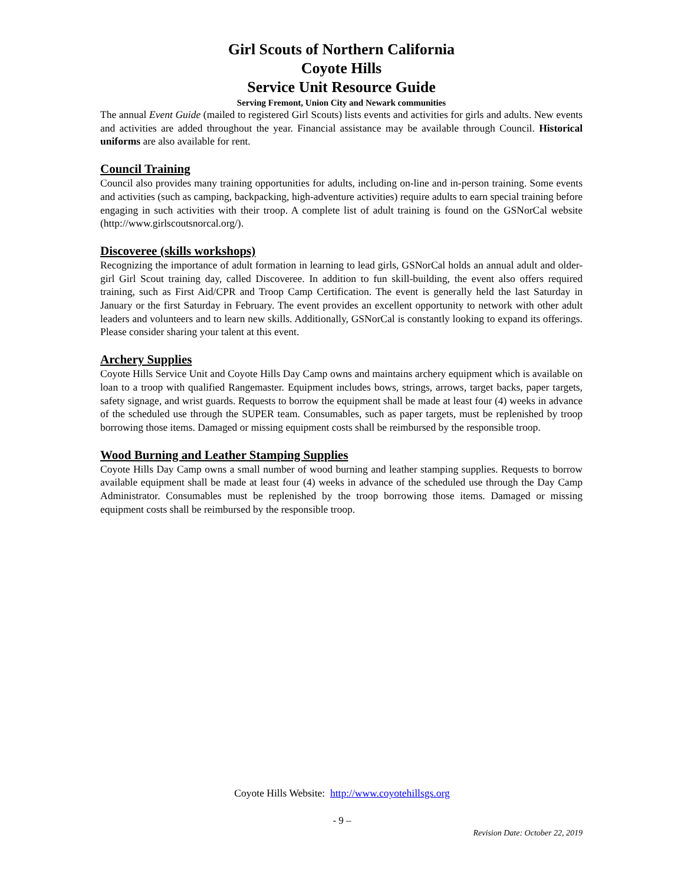Girl Scouts of Northern California
Coyote Hills
Service Unit Resource Guide
Serving Fremont, Union City and Newark communities
The annual Event Guide (mailed to registered Girl Scouts) lists events and activities for girls and adults. New events and activities are added throughout the year. Financial assistance may be available through Council. Historical uniforms are also available for rent.
Council Training
Council also provides many training opportunities for adults, including on-line and in-person training. Some events and activities (such as camping, backpacking, high-adventure activities) require adults to earn special training before engaging in such activities with their troop. A complete list of adult training is found on the GSNorCal website (http://www.girlscoutsnorcal.org/).
Discoveree (skills workshops)
Recognizing the importance of adult formation in learning to lead girls, GSNorCal holds an annual adult and older-girl Girl Scout training day, called Discoveree. In addition to fun skill-building, the event also offers required training, such as First Aid/CPR and Troop Camp Certification. The event is generally held the last Saturday in January or the first Saturday in February. The event provides an excellent opportunity to network with other adult leaders and volunteers and to learn new skills. Additionally, GSNorCal is constantly looking to expand its offerings. Please consider sharing your talent at this event.
Archery Supplies
Coyote Hills Service Unit and Coyote Hills Day Camp owns and maintains archery equipment which is available on loan to a troop with qualified Rangemaster. Equipment includes bows, strings, arrows, target backs, paper targets, safety signage, and wrist guards. Requests to borrow the equipment shall be made at least four (4) weeks in advance of the scheduled use through the SUPER team. Consumables, such as paper targets, must be replenished by troop borrowing those items. Damaged or missing equipment costs shall be reimbursed by the responsible troop.
Wood Burning and Leather Stamping Supplies
Coyote Hills Day Camp owns a small number of wood burning and leather stamping supplies. Requests to borrow available equipment shall be made at least four (4) weeks in advance of the scheduled use through the Day Camp Administrator. Consumables must be replenished by the troop borrowing those items. Damaged or missing equipment costs shall be reimbursed by the responsible troop.
Coyote Hills Website: http://www.coyotehillsgs.org
- 9 –
Revision Date: October 22, 2019